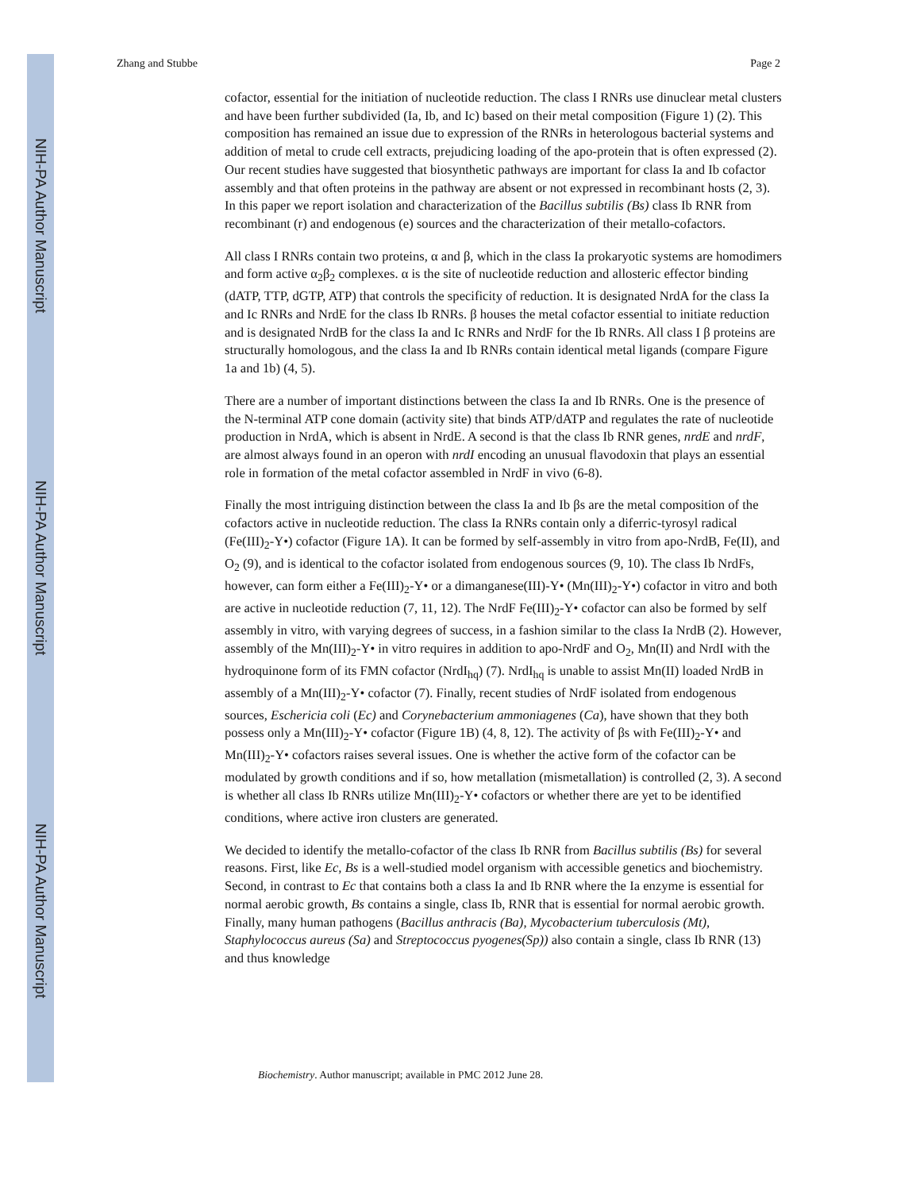NIH-PA Author Manuscript
NIH-PA Author Manuscript
NIH-PA Author Manuscript
Zhang and Stubbe Page 2
cofactor, essential for the initiation of nucleotide reduction. The class I RNRs use dinuclear metal clusters and have been further subdivided (Ia, Ib, and Ic) based on their metal composition (Figure 1) (2). This composition has remained an issue due to expression of the RNRs in heterologous bacterial systems and addition of metal to crude cell extracts, prejudicing loading of the apo-protein that is often expressed (2). Our recent studies have suggested that biosynthetic pathways are important for class Ia and Ib cofactor assembly and that often proteins in the pathway are absent or not expressed in recombinant hosts (2, 3). In this paper we report isolation and characterization of the Bacillus subtilis (Bs) class Ib RNR from recombinant (r) and endogenous (e) sources and the characterization of their metallo-cofactors.
All class I RNRs contain two proteins, α and β, which in the class Ia prokaryotic systems are homodimers and form active α<sub>2</sub>β<sub>2</sub> complexes. α is the site of nucleotide reduction and allosteric effector binding (dATP, TTP, dGTP, ATP) that controls the specificity of reduction. It is designated NrdA for the class Ia and Ic RNRs and NrdE for the class Ib RNRs. β houses the metal cofactor essential to initiate reduction and is designated NrdB for the class Ia and Ic RNRs and NrdF for the Ib RNRs. All class I β proteins are structurally homologous, and the class Ia and Ib RNRs contain identical metal ligands (compare Figure 1a and 1b) (4, 5).
There are a number of important distinctions between the class Ia and Ib RNRs. One is the presence of the N-terminal ATP cone domain (activity site) that binds ATP/dATP and regulates the rate of nucleotide production in NrdA, which is absent in NrdE. A second is that the class Ib RNR genes, nrdE and nrdF, are almost always found in an operon with nrdI encoding an unusual flavodoxin that plays an essential role in formation of the metal cofactor assembled in NrdF in vivo (6-8).
Finally the most intriguing distinction between the class Ia and Ib βs are the metal composition of the cofactors active in nucleotide reduction. The class Ia RNRs contain only a diferric-tyrosyl radical (Fe(III)<sub>2</sub>-Y•) cofactor (Figure 1A). It can be formed by self-assembly in vitro from apo-NrdB, Fe(II), and O<sub>2</sub> (9), and is identical to the cofactor isolated from endogenous sources (9, 10). The class Ib NrdFs, however, can form either a Fe(III)<sub>2</sub>-Y• or a dimanganese(III)-Y• (Mn(III)<sub>2</sub>-Y•) cofactor in vitro and both are active in nucleotide reduction (7, 11, 12). The NrdF Fe(III)<sub>2</sub>-Y• cofactor can also be formed by self assembly in vitro, with varying degrees of success, in a fashion similar to the class Ia NrdB (2). However, assembly of the Mn(III)<sub>2</sub>-Y• in vitro requires in addition to apo-NrdF and O<sub>2</sub>, Mn(II) and NrdI with the hydroquinone form of its FMN cofactor (NrdI<sub>hq</sub>) (7). NrdI<sub>hq</sub> is unable to assist Mn(II) loaded NrdB in assembly of a Mn(III)<sub>2</sub>-Y• cofactor (7). Finally, recent studies of NrdF isolated from endogenous sources, Eschericia coli (Ec) and Corynebacterium ammoniagenes (Ca), have shown that they both possess only a Mn(III)<sub>2</sub>-Y• cofactor (Figure 1B) (4, 8, 12). The activity of βs with Fe(III)<sub>2</sub>-Y• and Mn(III)<sub>2</sub>-Y• cofactors raises several issues. One is whether the active form of the cofactor can be modulated by growth conditions and if so, how metallation (mismetallation) is controlled (2, 3). A second is whether all class Ib RNRs utilize Mn(III)<sub>2</sub>-Y• cofactors or whether there are yet to be identified conditions, where active iron clusters are generated.
We decided to identify the metallo-cofactor of the class Ib RNR from Bacillus subtilis (Bs) for several reasons. First, like Ec, Bs is a well-studied model organism with accessible genetics and biochemistry. Second, in contrast to Ec that contains both a class Ia and Ib RNR where the Ia enzyme is essential for normal aerobic growth, Bs contains a single, class Ib, RNR that is essential for normal aerobic growth. Finally, many human pathogens (Bacillus anthracis (Ba), Mycobacterium tuberculosis (Mt), Staphylococcus aureus (Sa) and Streptococcus pyogenes(Sp)) also contain a single, class Ib RNR (13) and thus knowledge
Biochemistry. Author manuscript; available in PMC 2012 June 28.